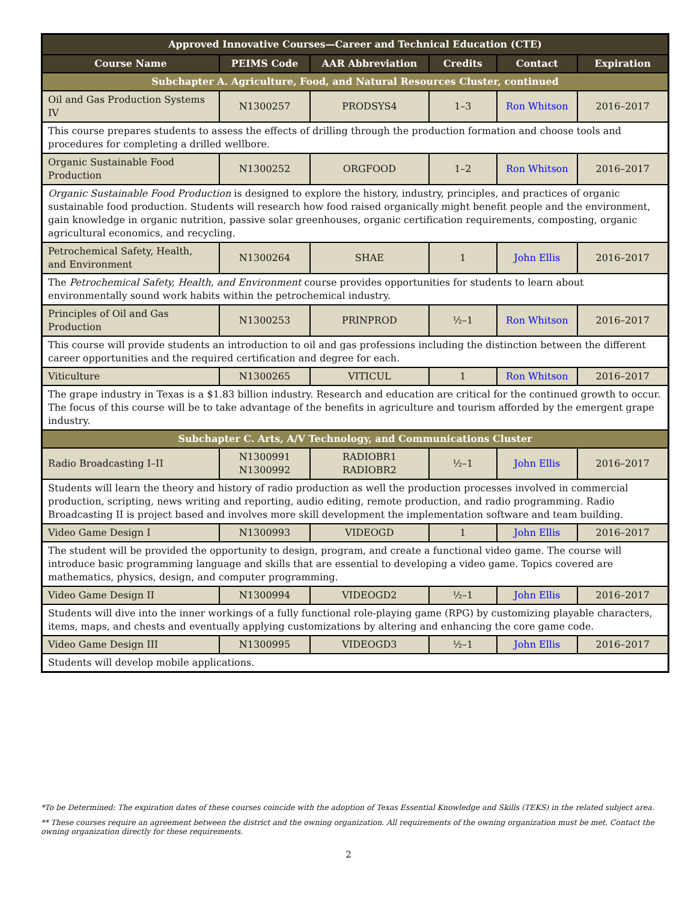| Approved Innovative Courses—Career and Technical Education (CTE) | | | | | |
| --- | --- | --- | --- | --- | --- |
| Course Name | PEIMS Code | AAR Abbreviation | Credits | Contact | Expiration |
| Subchapter A. Agriculture, Food, and Natural Resources Cluster, continued | | | | | |
| Oil and Gas Production Systems IV | N1300257 | PRODSYS4 | 1–3 | Ron Whitson | 2016–2017 |
| This course prepares students to assess the effects of drilling through the production formation and choose tools and procedures for completing a drilled wellbore. | | | | | |
| Organic Sustainable Food Production | N1300252 | ORGFOOD | 1–2 | Ron Whitson | 2016–2017 |
| Organic Sustainable Food Production is designed to explore the history, industry, principles, and practices of organic sustainable food production. Students will research how food raised organically might benefit people and the environment, gain knowledge in organic nutrition, passive solar greenhouses, organic certification requirements, composting, organic agricultural economics, and recycling. | | | | | |
| Petrochemical Safety, Health, and Environment | N1300264 | SHAE | 1 | John Ellis | 2016–2017 |
| The Petrochemical Safety, Health, and Environment course provides opportunities for students to learn about environmentally sound work habits within the petrochemical industry. | | | | | |
| Principles of Oil and Gas Production | N1300253 | PRINPROD | ½–1 | Ron Whitson | 2016–2017 |
| This course will provide students an introduction to oil and gas professions including the distinction between the different career opportunities and the required certification and degree for each. | | | | | |
| Viticulture | N1300265 | VITICUL | 1 | Ron Whitson | 2016–2017 |
| The grape industry in Texas is a $1.83 billion industry. Research and education are critical for the continued growth to occur. The focus of this course will be to take advantage of the benefits in agriculture and tourism afforded by the emergent grape industry. | | | | | |
| Subchapter C. Arts, A/V Technology, and Communications Cluster | | | | | |
| Radio Broadcasting I–II | N1300991 N1300992 | RADIOBR1 RADIOBR2 | ½–1 | John Ellis | 2016–2017 |
| Students will learn the theory and history of radio production as well the production processes involved in commercial production, scripting, news writing and reporting, audio editing, remote production, and radio programming. Radio Broadcasting II is project based and involves more skill development the implementation software and team building. | | | | | |
| Video Game Design I | N1300993 | VIDEOGD | 1 | John Ellis | 2016–2017 |
| The student will be provided the opportunity to design, program, and create a functional video game. The course will introduce basic programming language and skills that are essential to developing a video game. Topics covered are mathematics, physics, design, and computer programming. | | | | | |
| Video Game Design II | N1300994 | VIDEOGD2 | ½–1 | John Ellis | 2016–2017 |
| Students will dive into the inner workings of a fully functional role-playing game (RPG) by customizing playable characters, items, maps, and chests and eventually applying customizations by altering and enhancing the core game code. | | | | | |
| Video Game Design III | N1300995 | VIDEOGD3 | ½–1 | John Ellis | 2016–2017 |
| Students will develop mobile applications. | | | | | |
*To be Determined: The expiration dates of these courses coincide with the adoption of Texas Essential Knowledge and Skills (TEKS) in the related subject area.
** These courses require an agreement between the district and the owning organization. All requirements of the owning organization must be met. Contact the owning organization directly for these requirements.
2